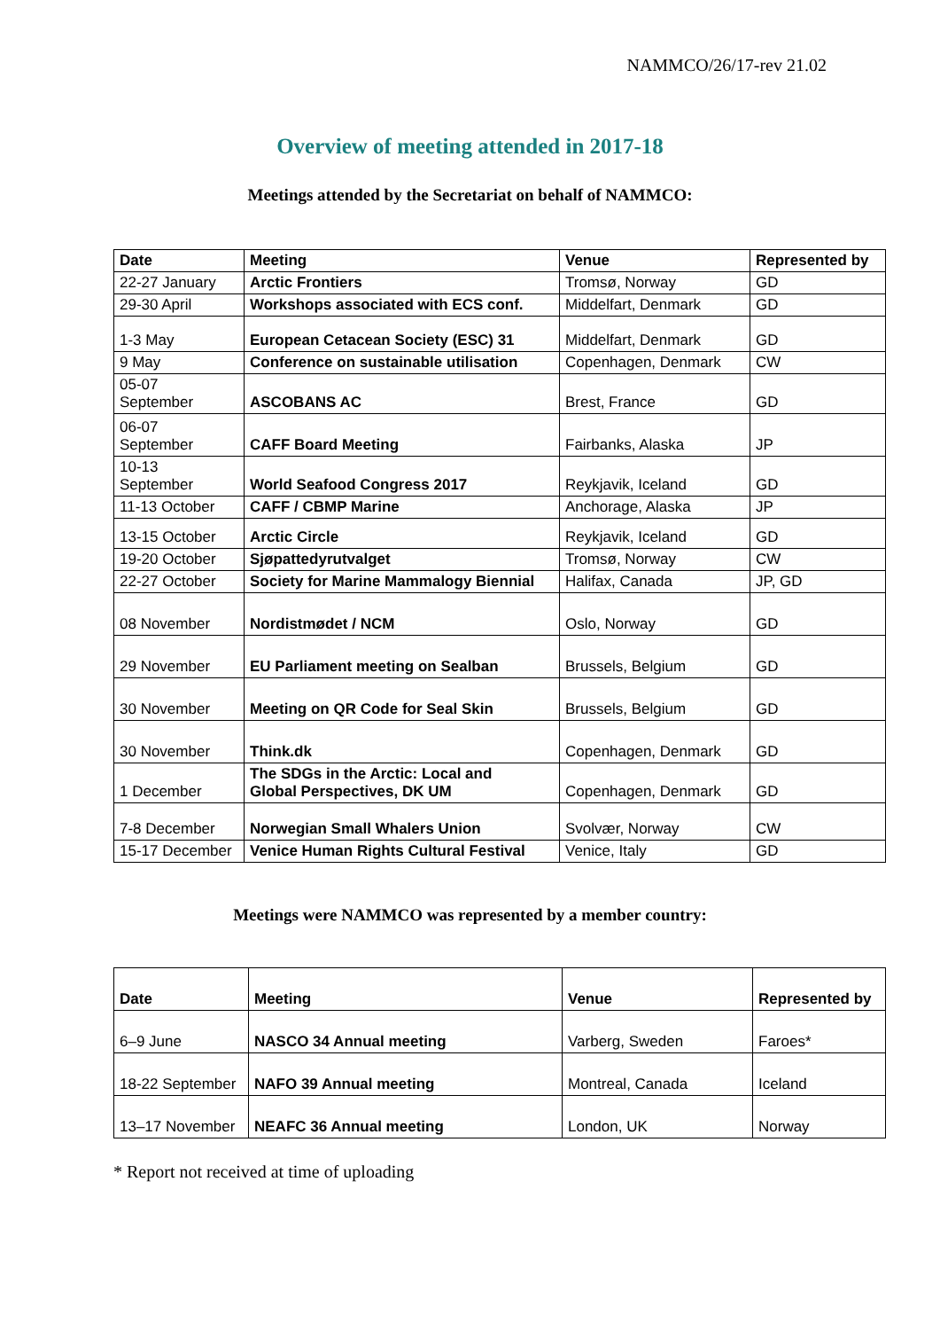NAMMCO/26/17-rev 21.02
Overview of meeting attended in 2017-18
Meetings attended by the Secretariat on behalf of NAMMCO:
| Date | Meeting | Venue | Represented by |
| --- | --- | --- | --- |
| 22-27 January | Arctic Frontiers | Tromsø, Norway | GD |
| 29-30 April | Workshops associated with ECS conf. | Middelfart, Denmark | GD |
| 1-3 May | European Cetacean Society (ESC) 31 | Middelfart, Denmark | GD |
| 9 May | Conference on sustainable utilisation | Copenhagen, Denmark | CW |
| 05-07 September | ASCOBANS AC | Brest, France | GD |
| 06-07 September | CAFF Board Meeting | Fairbanks, Alaska | JP |
| 10-13 September | World Seafood Congress 2017 | Reykjavik, Iceland | GD |
| 11-13 October | CAFF / CBMP Marine | Anchorage, Alaska | JP |
| 13-15 October | Arctic Circle | Reykjavik, Iceland | GD |
| 19-20 October | Sjøpattedyrutvalget | Tromsø, Norway | CW |
| 22-27 October | Society for Marine Mammalogy Biennial | Halifax, Canada | JP, GD |
| 08 November | Nordistmødet / NCM | Oslo, Norway | GD |
| 29 November | EU Parliament meeting on Sealban | Brussels, Belgium | GD |
| 30 November | Meeting on QR Code for Seal Skin | Brussels, Belgium | GD |
| 30 November | Think.dk | Copenhagen, Denmark | GD |
| 1 December | The SDGs in the Arctic: Local and Global Perspectives, DK UM | Copenhagen, Denmark | GD |
| 7-8 December | Norwegian Small Whalers Union | Svolvær, Norway | CW |
| 15-17 December | Venice Human Rights Cultural Festival | Venice, Italy | GD |
Meetings were NAMMCO was represented by a member country:
| Date | Meeting | Venue | Represented by |
| --- | --- | --- | --- |
| 6–9 June | NASCO 34 Annual meeting | Varberg, Sweden | Faroes* |
| 18-22 September | NAFO 39 Annual meeting | Montreal, Canada | Iceland |
| 13–17 November | NEAFC 36 Annual meeting | London, UK | Norway |
* Report not received at time of uploading